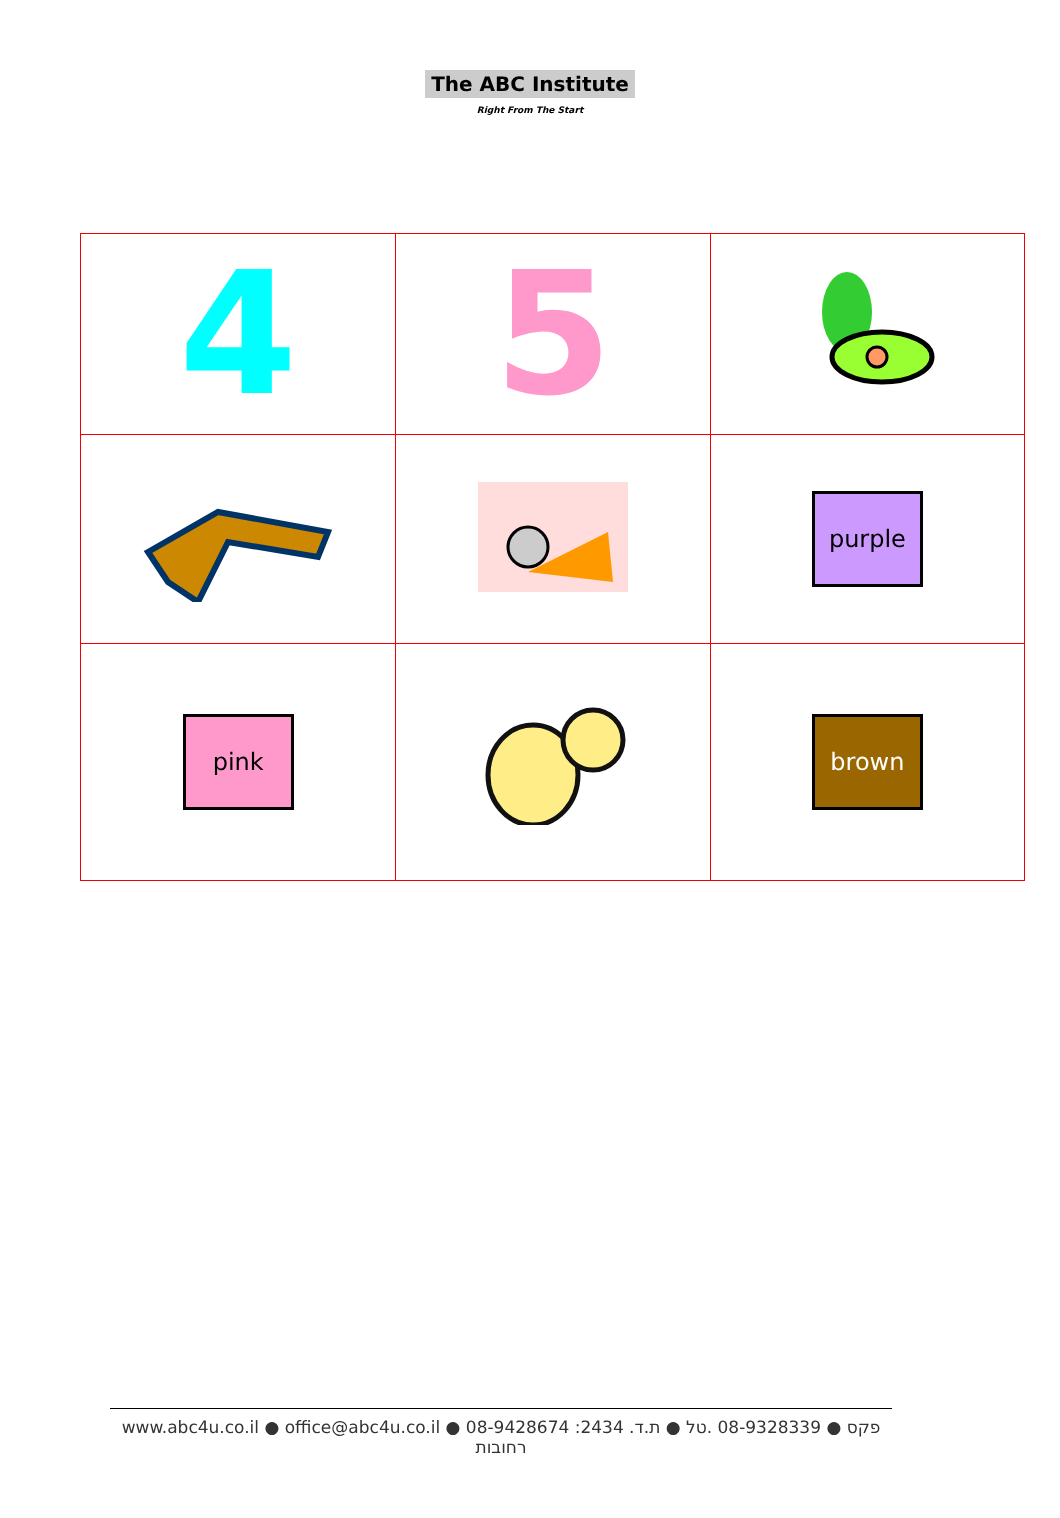The ABC Institute
Right From The Start
| 4 | 5 | |
| | | purple |
| pink | | brown |
www.abc4u.co.il ● office@abc4u.co.il ● 08-9428674 :פקס ● 08-9328339 .טל ● ת.ד. 2434 רחובות